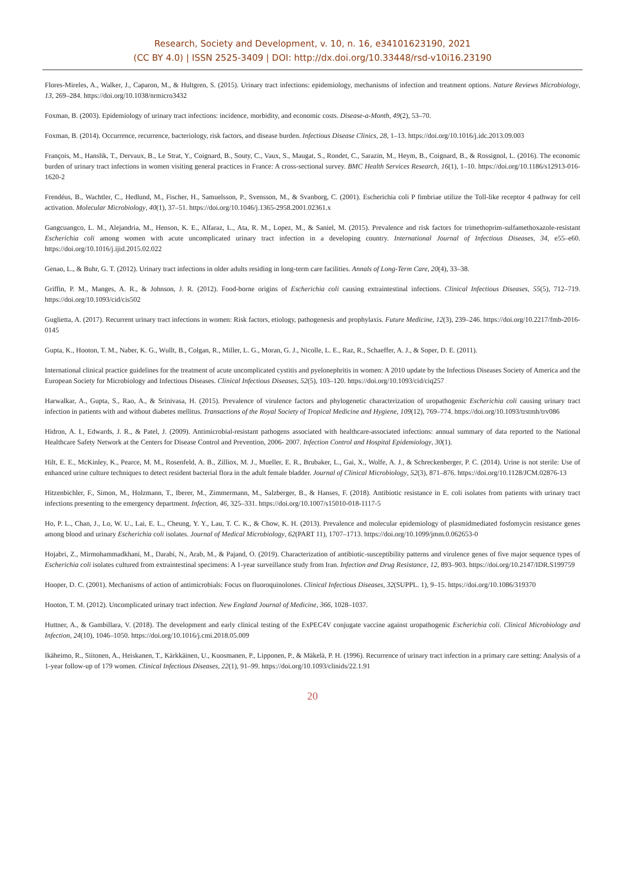Research, Society and Development, v. 10, n. 16, e34101623190, 2021
(CC BY 4.0) | ISSN 2525-3409 | DOI: http://dx.doi.org/10.33448/rsd-v10i16.23190
Flores-Mireles, A., Walker, J., Caparon, M., & Hultgren, S. (2015). Urinary tract infections: epidemiology, mechanisms of infection and treatment options. Nature Reviews Microbiology, 13, 269–284. https://doi.org/10.1038/nrmicro3432
Foxman, B. (2003). Epidemiology of urinary tract infections: incidence, morbidity, and economic costs. Disease-a-Month, 49(2), 53–70.
Foxman, B. (2014). Occurrence, recurrence, bacteriology, risk factors, and disease burden. Infectious Disease Clinics, 28, 1–13. https://doi.org/10.1016/j.idc.2013.09.003
François, M., Hanslik, T., Dervaux, B., Le Strat, Y., Coignard, B., Souty, C., Vaux, S., Maugat, S., Rondet, C., Sarazin, M., Heym, B., Coignard, B., & Rossignol, L. (2016). The economic burden of urinary tract infections in women visiting general practices in France: A cross-sectional survey. BMC Health Services Research, 16(1), 1–10. https://doi.org/10.1186/s12913-016-1620-2
Frendéus, B., Wachtler, C., Hedlund, M., Fischer, H., Samuelsson, P., Svensson, M., & Svanborg, C. (2001). Escherichia coli P fimbriae utilize the Toll-like receptor 4 pathway for cell activation. Molecular Microbiology, 40(1), 37–51. https://doi.org/10.1046/j.1365-2958.2001.02361.x
Gangcuangco, L. M., Alejandria, M., Henson, K. E., Alfaraz, L., Ata, R. M., Lopez, M., & Saniel, M. (2015). Prevalence and risk factors for trimethoprim-sulfamethoxazole-resistant Escherichia coli among women with acute uncomplicated urinary tract infection in a developing country. International Journal of Infectious Diseases, 34, e55–e60. https://doi.org/10.1016/j.ijid.2015.02.022
Genao, L., & Buhr, G. T. (2012). Urinary tract infections in older adults residing in long-term care facilities. Annals of Long-Term Care, 20(4), 33–38.
Griffin, P. M., Manges, A. R., & Johnson, J. R. (2012). Food-borne origins of Escherichia coli causing extraintestinal infections. Clinical Infectious Diseases, 55(5), 712–719. https://doi.org/10.1093/cid/cis502
Guglietta, A. (2017). Recurrent urinary tract infections in women: Risk factors, etiology, pathogenesis and prophylaxis. Future Medicine, 12(3), 239–246. https://doi.org/10.2217/fmb-2016-0145
Gupta, K., Hooton, T. M., Naber, K. G., Wullt, B., Colgan, R., Miller, L. G., Moran, G. J., Nicolle, L. E., Raz, R., Schaeffer, A. J., & Soper, D. E. (2011).
International clinical practice guidelines for the treatment of acute uncomplicated cystitis and pyelonephritis in women: A 2010 update by the Infectious Diseases Society of America and the European Society for Microbiology and Infectious Diseases. Clinical Infectious Diseases, 52(5), 103–120. https://doi.org/10.1093/cid/ciq257
Harwalkar, A., Gupta, S., Rao, A., & Srinivasa, H. (2015). Prevalence of virulence factors and phylogenetic characterization of uropathogenic Escherichia coli causing urinary tract infection in patients with and without diabetes mellitus. Transactions of the Royal Society of Tropical Medicine and Hygiene, 109(12), 769–774. https://doi.org/10.1093/trstmh/trv086
Hidron, A. I., Edwards, J. R., & Patel, J. (2009). Antimicrobial-resistant pathogens associated with healthcare-associated infections: annual summary of data reported to the National Healthcare Safety Network at the Centers for Disease Control and Prevention, 2006- 2007. Infection Control and Hospital Epidemiology, 30(1).
Hilt, E. E., McKinley, K., Pearce, M. M., Rosenfeld, A. B., Zilliox, M. J., Mueller, E. R., Brubaker, L., Gai, X., Wolfe, A. J., & Schreckenberger, P. C. (2014). Urine is not sterile: Use of enhanced urine culture techniques to detect resident bacterial flora in the adult female bladder. Journal of Clinical Microbiology, 52(3), 871–876. https://doi.org/10.1128/JCM.02876-13
Hitzenbichler, F., Simon, M., Holzmann, T., Iberer, M., Zimmermann, M., Salzberger, B., & Hanses, F. (2018). Antibiotic resistance in E. coli isolates from patients with urinary tract infections presenting to the emergency department. Infection, 46, 325–331. https://doi.org/10.1007/s15010-018-1117-5
Ho, P. L., Chan, J., Lo, W. U., Lai, E. L., Cheung, Y. Y., Lau, T. C. K., & Chow, K. H. (2013). Prevalence and molecular epidemiology of plasmidmediated fosfomycin resistance genes among blood and urinary Escherichia coli isolates. Journal of Medical Microbiology, 62(PART 11), 1707–1713. https://doi.org/10.1099/jmm.0.062653-0
Hojabri, Z., Mirmohammadkhani, M., Darabi, N., Arab, M., & Pajand, O. (2019). Characterization of antibiotic-susceptibility patterns and virulence genes of five major sequence types of Escherichia coli isolates cultured from extraintestinal specimens: A 1-year surveillance study from Iran. Infection and Drug Resistance, 12, 893–903. https://doi.org/10.2147/IDR.S199759
Hooper, D. C. (2001). Mechanisms of action of antimicrobials: Focus on fluoroquinolones. Clinical Infectious Diseases, 32(SUPPL. 1), 9–15. https://doi.org/10.1086/319370
Hooton, T. M. (2012). Uncomplicated urinary tract infection. New England Journal of Medicine, 366, 1028–1037.
Huttner, A., & Gambillara, V. (2018). The development and early clinical testing of the ExPEC4V conjugate vaccine against uropathogenic Escherichia coli. Clinical Microbiology and Infection, 24(10), 1046–1050. https://doi.org/10.1016/j.cmi.2018.05.009
Ikäheimo, R., Siitonen, A., Heiskanen, T., Kärkkäinen, U., Kuosmanen, P., Lipponen, P., & Mäkelä, P. H. (1996). Recurrence of urinary tract infection in a primary care setting: Analysis of a 1-year follow-up of 179 women. Clinical Infectious Diseases, 22(1), 91–99. https://doi.org/10.1093/clinids/22.1.91
20